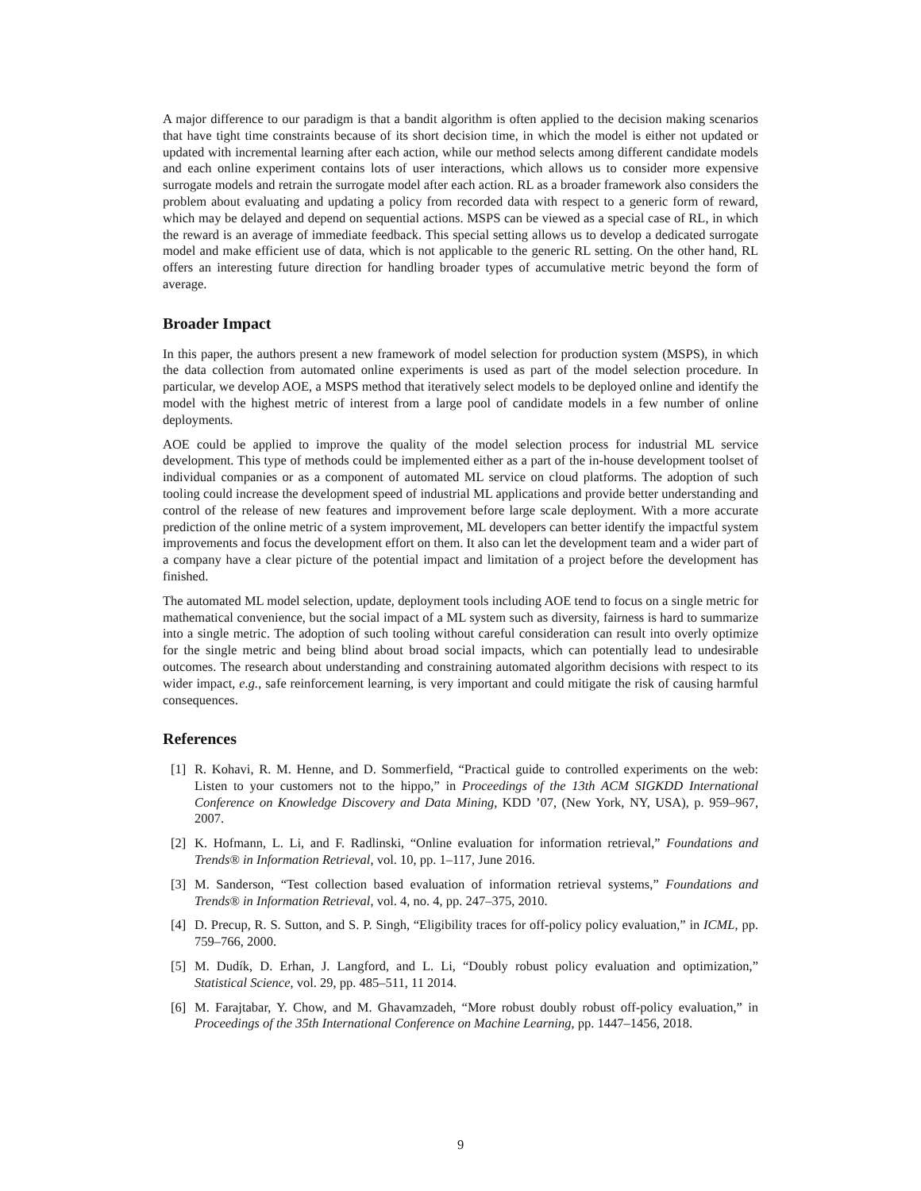A major difference to our paradigm is that a bandit algorithm is often applied to the decision making scenarios that have tight time constraints because of its short decision time, in which the model is either not updated or updated with incremental learning after each action, while our method selects among different candidate models and each online experiment contains lots of user interactions, which allows us to consider more expensive surrogate models and retrain the surrogate model after each action. RL as a broader framework also considers the problem about evaluating and updating a policy from recorded data with respect to a generic form of reward, which may be delayed and depend on sequential actions. MSPS can be viewed as a special case of RL, in which the reward is an average of immediate feedback. This special setting allows us to develop a dedicated surrogate model and make efficient use of data, which is not applicable to the generic RL setting. On the other hand, RL offers an interesting future direction for handling broader types of accumulative metric beyond the form of average.
Broader Impact
In this paper, the authors present a new framework of model selection for production system (MSPS), in which the data collection from automated online experiments is used as part of the model selection procedure. In particular, we develop AOE, a MSPS method that iteratively select models to be deployed online and identify the model with the highest metric of interest from a large pool of candidate models in a few number of online deployments.
AOE could be applied to improve the quality of the model selection process for industrial ML service development. This type of methods could be implemented either as a part of the in-house development toolset of individual companies or as a component of automated ML service on cloud platforms. The adoption of such tooling could increase the development speed of industrial ML applications and provide better understanding and control of the release of new features and improvement before large scale deployment. With a more accurate prediction of the online metric of a system improvement, ML developers can better identify the impactful system improvements and focus the development effort on them. It also can let the development team and a wider part of a company have a clear picture of the potential impact and limitation of a project before the development has finished.
The automated ML model selection, update, deployment tools including AOE tend to focus on a single metric for mathematical convenience, but the social impact of a ML system such as diversity, fairness is hard to summarize into a single metric. The adoption of such tooling without careful consideration can result into overly optimize for the single metric and being blind about broad social impacts, which can potentially lead to undesirable outcomes. The research about understanding and constraining automated algorithm decisions with respect to its wider impact, e.g., safe reinforcement learning, is very important and could mitigate the risk of causing harmful consequences.
References
[1] R. Kohavi, R. M. Henne, and D. Sommerfield, “Practical guide to controlled experiments on the web: Listen to your customers not to the hippo,” in Proceedings of the 13th ACM SIGKDD International Conference on Knowledge Discovery and Data Mining, KDD ’07, (New York, NY, USA), p. 959–967, 2007.
[2] K. Hofmann, L. Li, and F. Radlinski, “Online evaluation for information retrieval,” Foundations and Trends® in Information Retrieval, vol. 10, pp. 1–117, June 2016.
[3] M. Sanderson, “Test collection based evaluation of information retrieval systems,” Foundations and Trends® in Information Retrieval, vol. 4, no. 4, pp. 247–375, 2010.
[4] D. Precup, R. S. Sutton, and S. P. Singh, “Eligibility traces for off-policy policy evaluation,” in ICML, pp. 759–766, 2000.
[5] M. Dudík, D. Erhan, J. Langford, and L. Li, “Doubly robust policy evaluation and optimization,” Statistical Science, vol. 29, pp. 485–511, 11 2014.
[6] M. Farajtabar, Y. Chow, and M. Ghavamzadeh, “More robust doubly robust off-policy evaluation,” in Proceedings of the 35th International Conference on Machine Learning, pp. 1447–1456, 2018.
9